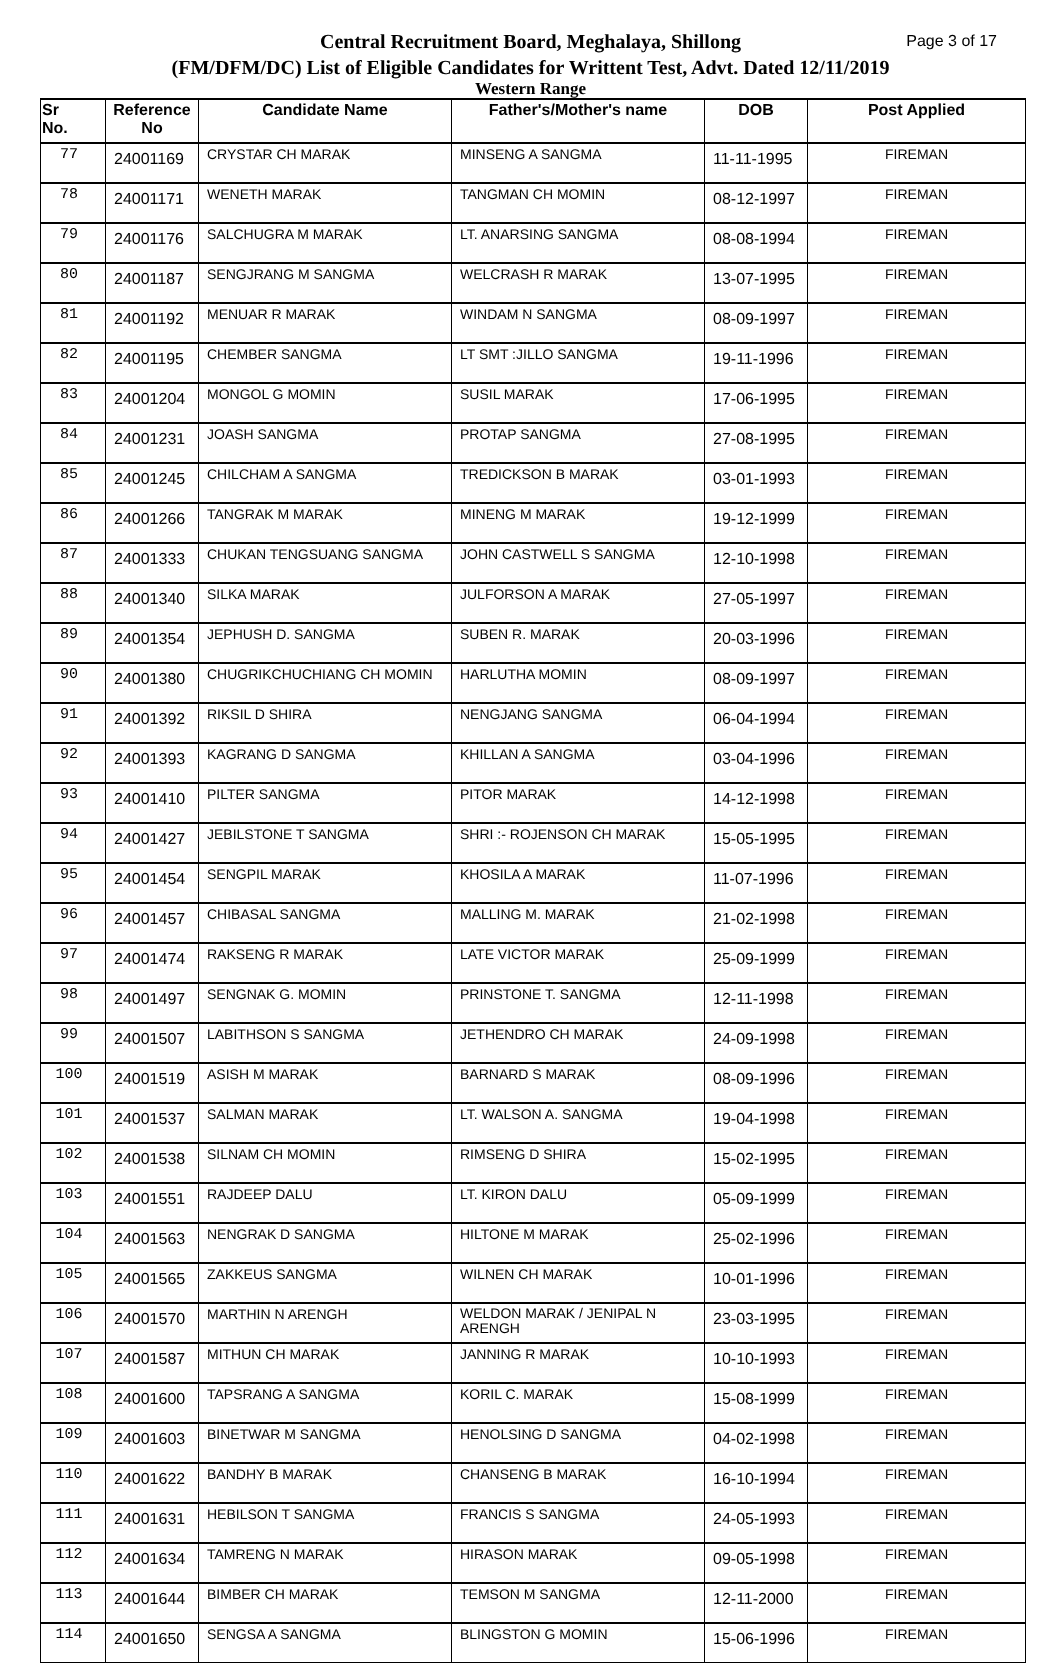Page 3 of 17 Central Recruitment Board, Meghalaya, Shillong
(FM/DFM/DC) List of Eligible Candidates for Writtent Test, Advt. Dated 12/11/2019
Western Range
| Sr No. | Reference No | Candidate Name | Father's/Mother's name | DOB | Post Applied |
| --- | --- | --- | --- | --- | --- |
| 77 | 24001169 | CRYSTAR CH MARAK | MINSENG A SANGMA | 11-11-1995 | FIREMAN |
| 78 | 24001171 | WENETH MARAK | TANGMAN CH MOMIN | 08-12-1997 | FIREMAN |
| 79 | 24001176 | SALCHUGRA M MARAK | LT. ANARSING SANGMA | 08-08-1994 | FIREMAN |
| 80 | 24001187 | SENGJRANG M SANGMA | WELCRASH R MARAK | 13-07-1995 | FIREMAN |
| 81 | 24001192 | MENUAR R MARAK | WINDAM N SANGMA | 08-09-1997 | FIREMAN |
| 82 | 24001195 | CHEMBER SANGMA | LT SMT :JILLO SANGMA | 19-11-1996 | FIREMAN |
| 83 | 24001204 | MONGOL G MOMIN | SUSIL MARAK | 17-06-1995 | FIREMAN |
| 84 | 24001231 | JOASH SANGMA | PROTAP SANGMA | 27-08-1995 | FIREMAN |
| 85 | 24001245 | CHILCHAM A SANGMA | TREDICKSON B MARAK | 03-01-1993 | FIREMAN |
| 86 | 24001266 | TANGRAK M MARAK | MINENG M MARAK | 19-12-1999 | FIREMAN |
| 87 | 24001333 | CHUKAN TENGSUANG SANGMA | JOHN CASTWELL S SANGMA | 12-10-1998 | FIREMAN |
| 88 | 24001340 | SILKA MARAK | JULFORSON A MARAK | 27-05-1997 | FIREMAN |
| 89 | 24001354 | JEPHUSH D. SANGMA | SUBEN R. MARAK | 20-03-1996 | FIREMAN |
| 90 | 24001380 | CHUGRIKCHUCHIANG CH MOMIN | HARLUTHA MOMIN | 08-09-1997 | FIREMAN |
| 91 | 24001392 | RIKSIL D SHIRA | NENGJANG SANGMA | 06-04-1994 | FIREMAN |
| 92 | 24001393 | KAGRANG D SANGMA | KHILLAN A SANGMA | 03-04-1996 | FIREMAN |
| 93 | 24001410 | PILTER SANGMA | PITOR MARAK | 14-12-1998 | FIREMAN |
| 94 | 24001427 | JEBILSTONE T SANGMA | SHRI :- ROJENSON CH MARAK | 15-05-1995 | FIREMAN |
| 95 | 24001454 | SENGPIL MARAK | KHOSILA A MARAK | 11-07-1996 | FIREMAN |
| 96 | 24001457 | CHIBASAL SANGMA | MALLING M. MARAK | 21-02-1998 | FIREMAN |
| 97 | 24001474 | RAKSENG R MARAK | LATE VICTOR MARAK | 25-09-1999 | FIREMAN |
| 98 | 24001497 | SENGNAK G. MOMIN | PRINSTONE T. SANGMA | 12-11-1998 | FIREMAN |
| 99 | 24001507 | LABITHSON S SANGMA | JETHENDRO CH MARAK | 24-09-1998 | FIREMAN |
| 100 | 24001519 | ASISH M MARAK | BARNARD S MARAK | 08-09-1996 | FIREMAN |
| 101 | 24001537 | SALMAN MARAK | LT. WALSON A. SANGMA | 19-04-1998 | FIREMAN |
| 102 | 24001538 | SILNAM CH MOMIN | RIMSENG D SHIRA | 15-02-1995 | FIREMAN |
| 103 | 24001551 | RAJDEEP DALU | LT. KIRON DALU | 05-09-1999 | FIREMAN |
| 104 | 24001563 | NENGRAK D SANGMA | HILTONE M MARAK | 25-02-1996 | FIREMAN |
| 105 | 24001565 | ZAKKEUS SANGMA | WILNEN CH MARAK | 10-01-1996 | FIREMAN |
| 106 | 24001570 | MARTHIN N ARENGH | WELDON MARAK / JENIPAL N ARENGH | 23-03-1995 | FIREMAN |
| 107 | 24001587 | MITHUN CH MARAK | JANNING R MARAK | 10-10-1993 | FIREMAN |
| 108 | 24001600 | TAPSRANG A SANGMA | KORIL C. MARAK | 15-08-1999 | FIREMAN |
| 109 | 24001603 | BINETWAR M SANGMA | HENOLSING D SANGMA | 04-02-1998 | FIREMAN |
| 110 | 24001622 | BANDHY B MARAK | CHANSENG B MARAK | 16-10-1994 | FIREMAN |
| 111 | 24001631 | HEBILSON T SANGMA | FRANCIS S SANGMA | 24-05-1993 | FIREMAN |
| 112 | 24001634 | TAMRENG N MARAK | HIRASON MARAK | 09-05-1998 | FIREMAN |
| 113 | 24001644 | BIMBER CH MARAK | TEMSON M SANGMA | 12-11-2000 | FIREMAN |
| 114 | 24001650 | SENGSA A SANGMA | BLINGSTON G MOMIN | 15-06-1996 | FIREMAN |